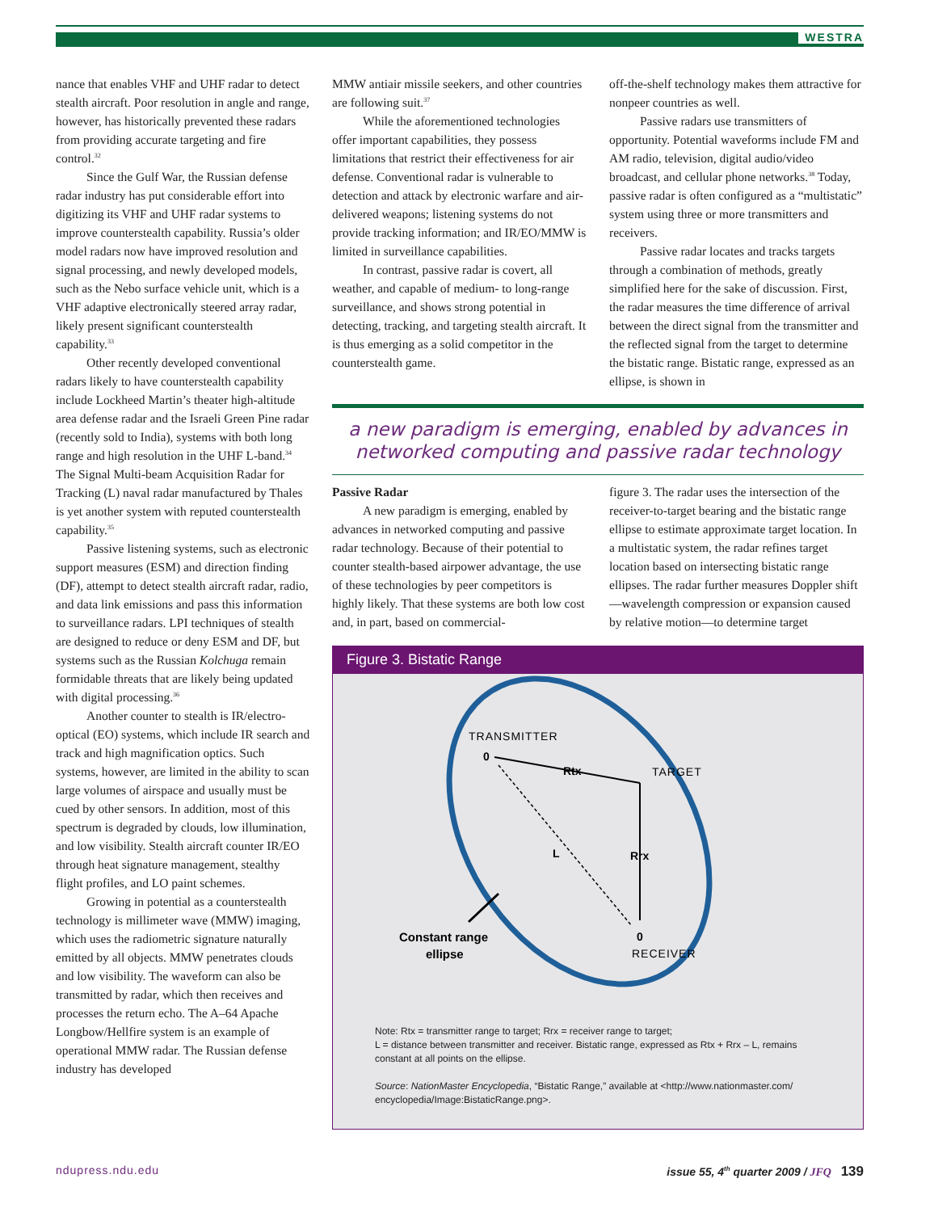WESTRA
nance that enables VHF and UHF radar to detect stealth aircraft. Poor resolution in angle and range, however, has historically prevented these radars from providing accurate targeting and fire control.<sup>32</sup>
Since the Gulf War, the Russian defense radar industry has put considerable effort into digitizing its VHF and UHF radar systems to improve counterstealth capability. Russia’s older model radars now have improved resolution and signal processing, and newly developed models, such as the Nebo surface vehicle unit, which is a VHF adaptive electronically steered array radar, likely present significant counterstealth capability.<sup>33</sup>
Other recently developed conventional radars likely to have counterstealth capability include Lockheed Martin’s theater high-altitude area defense radar and the Israeli Green Pine radar (recently sold to India), systems with both long range and high resolution in the UHF L-band.<sup>34</sup> The Signal Multi-beam Acquisition Radar for Tracking (L) naval radar manufactured by Thales is yet another system with reputed counterstealth capability.<sup>35</sup>
Passive listening systems, such as electronic support measures (ESM) and direction finding (DF), attempt to detect stealth aircraft radar, radio, and data link emissions and pass this information to surveillance radars. LPI techniques of stealth are designed to reduce or deny ESM and DF, but systems such as the Russian Kolchuga remain formidable threats that are likely being updated with digital processing.<sup>36</sup>
Another counter to stealth is IR/electro-optical (EO) systems, which include IR search and track and high magnification optics. Such systems, however, are limited in the ability to scan large volumes of airspace and usually must be cued by other sensors. In addition, most of this spectrum is degraded by clouds, low illumination, and low visibility. Stealth aircraft counter IR/EO through heat signature management, stealthy flight profiles, and LO paint schemes.
Growing in potential as a counterstealth technology is millimeter wave (MMW) imaging, which uses the radiometric signature naturally emitted by all objects. MMW penetrates clouds and low visibility. The waveform can also be transmitted by radar, which then receives and processes the return echo. The A–64 Apache Longbow/Hellfire system is an example of operational MMW radar. The Russian defense industry has developed
MMW antiair missile seekers, and other countries are following suit.<sup>37</sup>
While the aforementioned technologies offer important capabilities, they possess limitations that restrict their effectiveness for air defense. Conventional radar is vulnerable to detection and attack by electronic warfare and air-delivered weapons; listening systems do not provide tracking information; and IR/EO/MMW is limited in surveillance capabilities.
In contrast, passive radar is covert, all weather, and capable of medium- to long-range surveillance, and shows strong potential in detecting, tracking, and targeting stealth aircraft. It is thus emerging as a solid competitor in the counterstealth game.
off-the-shelf technology makes them attractive for nonpeer countries as well.
Passive radars use transmitters of opportunity. Potential waveforms include FM and AM radio, television, digital audio/video broadcast, and cellular phone networks.<sup>38</sup> Today, passive radar is often configured as a “multistatic” system using three or more transmitters and receivers.
Passive radar locates and tracks targets through a combination of methods, greatly simplified here for the sake of discussion. First, the radar measures the time difference of arrival between the direct signal from the transmitter and the reflected signal from the target to determine the bistatic range. Bistatic range, expressed as an ellipse, is shown in
a new paradigm is emerging, enabled by advances in networked computing and passive radar technology
Passive Radar
A new paradigm is emerging, enabled by advances in networked computing and passive radar technology. Because of their potential to counter stealth-based airpower advantage, the use of these technologies by peer competitors is highly likely. That these systems are both low cost and, in part, based on commercial-
figure 3. The radar uses the intersection of the receiver-to-target bearing and the bistatic range ellipse to estimate approximate target location. In a multistatic system, the radar refines target location based on intersecting bistatic range ellipses. The radar further measures Doppler shift—wavelength compression or expansion caused by relative motion—to determine target
Figure 3. Bistatic Range
TRANSMITTER
0
Rtx
TARGET
L
Rrx
0
RECEIVER
Constant range
ellipse
Note: Rtx = transmitter range to target; Rrx = receiver range to target;
L = distance between transmitter and receiver. Bistatic range, expressed as Rtx + Rrx – L, remains constant at all points on the ellipse.
Source: NationMaster Encyclopedia, “Bistatic Range,” available at <http://www.nationmaster.com/ encyclopedia/Image:BistaticRange.png>.
ndupress.ndu.edu
issue 55, 4<sup>th</sup> quarter 2009 / JFQ 139